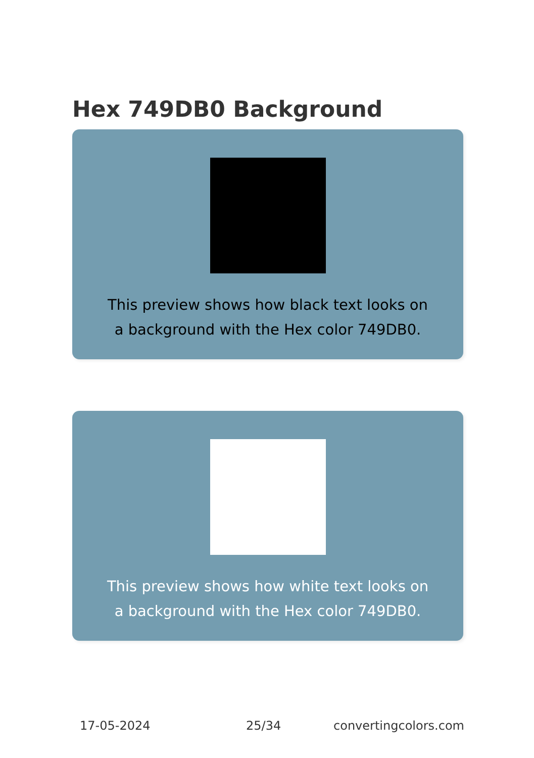Hex 749DB0 Background
This preview shows how black text looks on a background with the Hex color 749DB0.
This preview shows how white text looks on a background with the Hex color 749DB0.
17-05-2024 25/34 convertingcolors.com